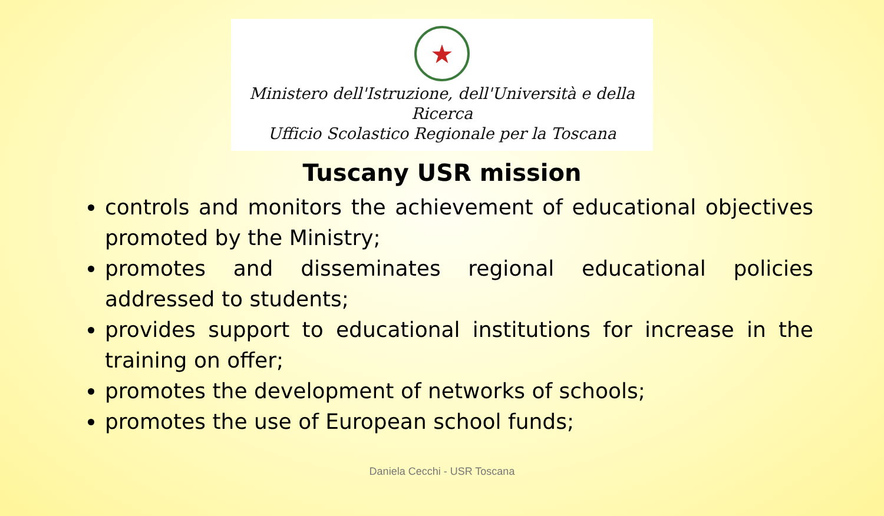★
Ministero dell'Istruzione, dell'Università e della Ricerca
Ufficio Scolastico Regionale per la Toscana
Tuscany USR mission
controls and monitors the achievement of educational objectives promoted by the Ministry;
promotes and disseminates regional educational policies addressed to students;
provides support to educational institutions for increase in the training on offer;
promotes the development of networks of schools;
promotes the use of European school funds;
Daniela Cecchi - USR Toscana